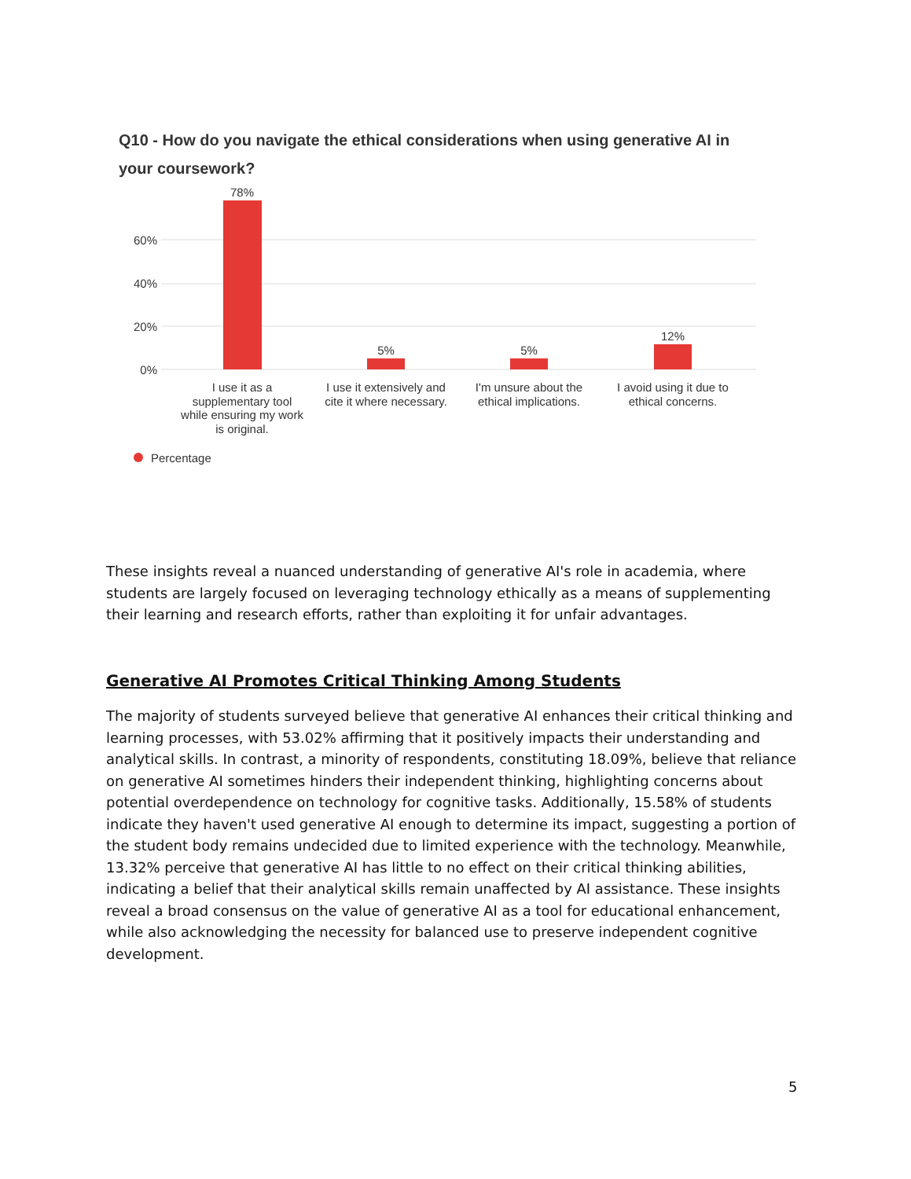Q10 - How do you navigate the ethical considerations when using generative AI in your coursework?
60%
40%
20%
0%
78%
5%
5%
12%
I use it as a
supplementary tool
while ensuring my work
is original.
I use it extensively and
cite it where necessary.
I'm unsure about the
ethical implications.
I avoid using it due to
ethical concerns.
Percentage
These insights reveal a nuanced understanding of generative AI's role in academia, where students are largely focused on leveraging technology ethically as a means of supplementing their learning and research efforts, rather than exploiting it for unfair advantages.
Generative AI Promotes Critical Thinking Among Students
The majority of students surveyed believe that generative AI enhances their critical thinking and learning processes, with 53.02% affirming that it positively impacts their understanding and analytical skills. In contrast, a minority of respondents, constituting 18.09%, believe that reliance on generative AI sometimes hinders their independent thinking, highlighting concerns about potential overdependence on technology for cognitive tasks. Additionally, 15.58% of students indicate they haven't used generative AI enough to determine its impact, suggesting a portion of the student body remains undecided due to limited experience with the technology. Meanwhile, 13.32% perceive that generative AI has little to no effect on their critical thinking abilities, indicating a belief that their analytical skills remain unaffected by AI assistance. These insights reveal a broad consensus on the value of generative AI as a tool for educational enhancement, while also acknowledging the necessity for balanced use to preserve independent cognitive development.
5